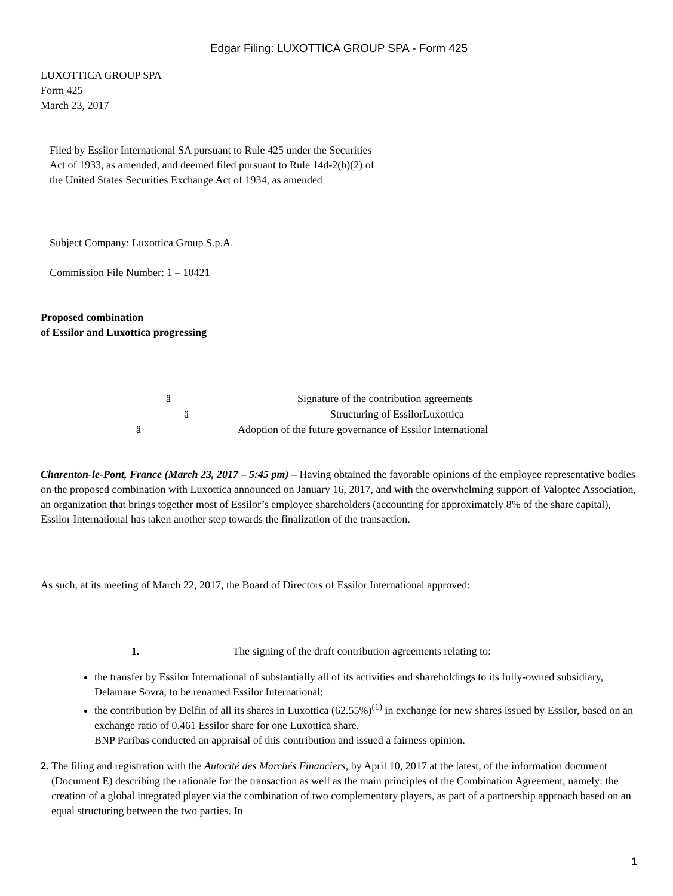Edgar Filing: LUXOTTICA GROUP SPA - Form 425
LUXOTTICA GROUP SPA
Form 425
March 23, 2017
Filed by Essilor International SA pursuant to Rule 425 under the Securities Act of 1933, as amended, and deemed filed pursuant to Rule 14d-2(b)(2) of the United States Securities Exchange Act of 1934, as amended
Subject Company: Luxottica Group S.p.A.
Commission File Number: 1 – 10421
Proposed combination
of Essilor and Luxottica progressing
ä Signature of the contribution agreements
ä Structuring of EssilorLuxottica
ä Adoption of the future governance of Essilor International
Charenton-le-Pont, France (March 23, 2017 – 5:45 pm) – Having obtained the favorable opinions of the employee representative bodies on the proposed combination with Luxottica announced on January 16, 2017, and with the overwhelming support of Valoptec Association, an organization that brings together most of Essilor’s employee shareholders (accounting for approximately 8% of the share capital), Essilor International has taken another step towards the finalization of the transaction.
As such, at its meeting of March 22, 2017, the Board of Directors of Essilor International approved:
1. The signing of the draft contribution agreements relating to:
the transfer by Essilor International of substantially all of its activities and shareholdings to its fully-owned subsidiary, Delamare Sovra, to be renamed Essilor International;
the contribution by Delfin of all its shares in Luxottica (62.55%)<sup>(1)</sup> in exchange for new shares issued by Essilor, based on an exchange ratio of 0.461 Essilor share for one Luxottica share.
BNP Paribas conducted an appraisal of this contribution and issued a fairness opinion.
2. The filing and registration with the Autorité des Marchés Financiers, by April 10, 2017 at the latest, of the information document (Document E) describing the rationale for the transaction as well as the main principles of the Combination Agreement, namely: the creation of a global integrated player via the combination of two complementary players, as part of a partnership approach based on an equal structuring between the two parties. In
1